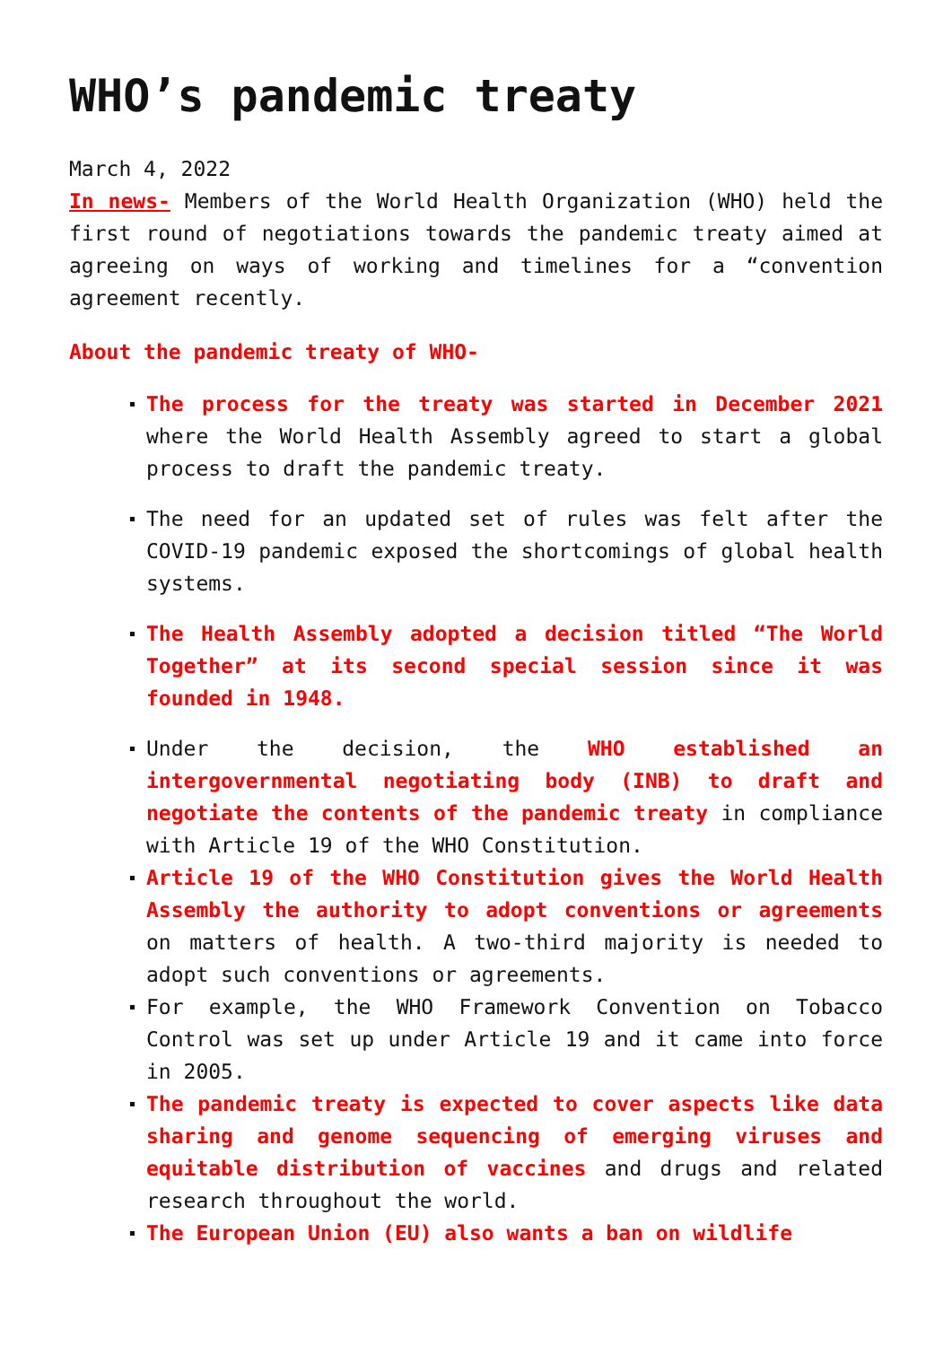WHO’s pandemic treaty
March 4, 2022
In news- Members of the World Health Organization (WHO) held the first round of negotiations towards the pandemic treaty aimed at agreeing on ways of working and timelines for a “convention agreement recently.
About the pandemic treaty of WHO-
The process for the treaty was started in December 2021 where the World Health Assembly agreed to start a global process to draft the pandemic treaty.
The need for an updated set of rules was felt after the COVID-19 pandemic exposed the shortcomings of global health systems.
The Health Assembly adopted a decision titled “The World Together” at its second special session since it was founded in 1948.
Under the decision, the WHO established an intergovernmental negotiating body (INB) to draft and negotiate the contents of the pandemic treaty in compliance with Article 19 of the WHO Constitution.
Article 19 of the WHO Constitution gives the World Health Assembly the authority to adopt conventions or agreements on matters of health. A two-third majority is needed to adopt such conventions or agreements.
For example, the WHO Framework Convention on Tobacco Control was set up under Article 19 and it came into force in 2005.
The pandemic treaty is expected to cover aspects like data sharing and genome sequencing of emerging viruses and equitable distribution of vaccines and drugs and related research throughout the world.
The European Union (EU) also wants a ban on wildlife